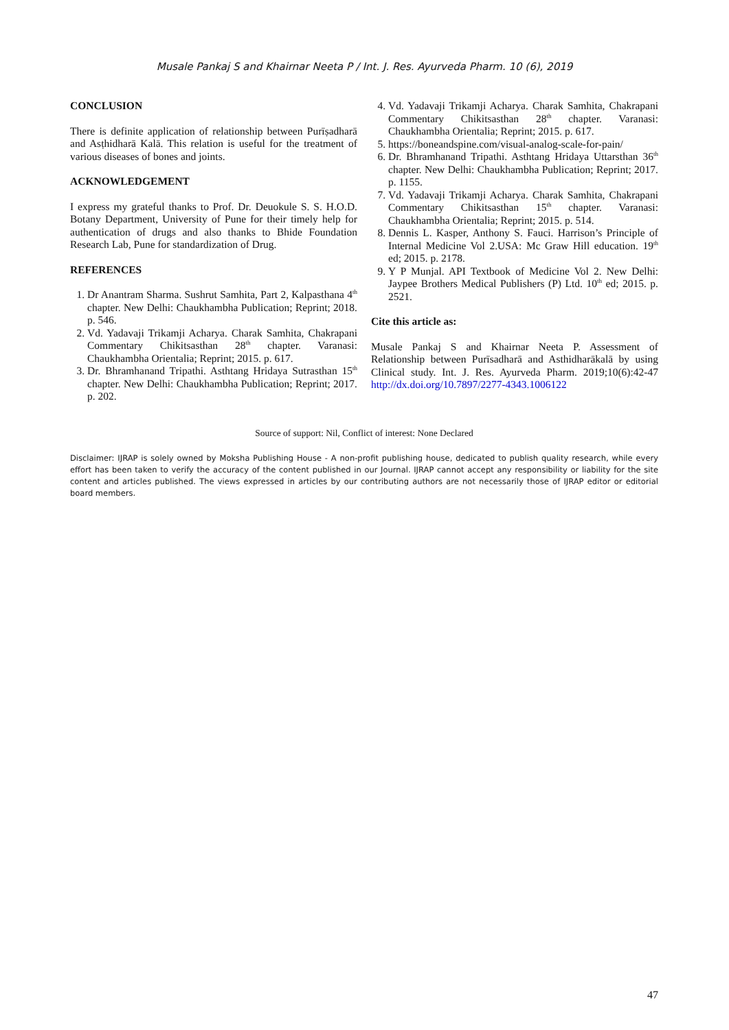Musale Pankaj S and Khairnar Neeta P / Int. J. Res. Ayurveda Pharm. 10 (6), 2019
CONCLUSION
There is definite application of relationship between Purīṣadharā and Asṭhidharā Kalā. This relation is useful for the treatment of various diseases of bones and joints.
ACKNOWLEDGEMENT
I express my grateful thanks to Prof. Dr. Deuokule S. S. H.O.D. Botany Department, University of Pune for their timely help for authentication of drugs and also thanks to Bhide Foundation Research Lab, Pune for standardization of Drug.
REFERENCES
1. Dr Anantram Sharma. Sushrut Samhita, Part 2, Kalpasthana 4<sup>th</sup> chapter. New Delhi: Chaukhambha Publication; Reprint; 2018. p. 546.
2. Vd. Yadavaji Trikamji Acharya. Charak Samhita, Chakrapani Commentary Chikitsasthan 28<sup>th</sup> chapter. Varanasi: Chaukhambha Orientalia; Reprint; 2015. p. 617.
3. Dr. Bhramhanand Tripathi. Asthtang Hridaya Sutrasthan 15<sup>th</sup> chapter. New Delhi: Chaukhambha Publication; Reprint; 2017. p. 202.
4. Vd. Yadavaji Trikamji Acharya. Charak Samhita, Chakrapani Commentary Chikitsasthan 28<sup>th</sup> chapter. Varanasi: Chaukhambha Orientalia; Reprint; 2015. p. 617.
5. https://boneandspine.com/visual-analog-scale-for-pain/
6. Dr. Bhramhanand Tripathi. Asthtang Hridaya Uttarsthan 36<sup>th</sup> chapter. New Delhi: Chaukhambha Publication; Reprint; 2017. p. 1155.
7. Vd. Yadavaji Trikamji Acharya. Charak Samhita, Chakrapani Commentary Chikitsasthan 15<sup>th</sup> chapter. Varanasi: Chaukhambha Orientalia; Reprint; 2015. p. 514.
8. Dennis L. Kasper, Anthony S. Fauci. Harrison’s Principle of Internal Medicine Vol 2.USA: Mc Graw Hill education. 19<sup>th</sup> ed; 2015. p. 2178.
9. Y P Munjal. API Textbook of Medicine Vol 2. New Delhi: Jaypee Brothers Medical Publishers (P) Ltd. 10<sup>th</sup> ed; 2015. p. 2521.
Cite this article as:
Musale Pankaj S and Khairnar Neeta P. Assessment of Relationship between Purīsadharā and Asthidharākalā by using Clinical study. Int. J. Res. Ayurveda Pharm. 2019;10(6):42-47 http://dx.doi.org/10.7897/2277-4343.1006122
Source of support: Nil, Conflict of interest: None Declared
Disclaimer: IJRAP is solely owned by Moksha Publishing House - A non-profit publishing house, dedicated to publish quality research, while every effort has been taken to verify the accuracy of the content published in our Journal. IJRAP cannot accept any responsibility or liability for the site content and articles published. The views expressed in articles by our contributing authors are not necessarily those of IJRAP editor or editorial board members.
47